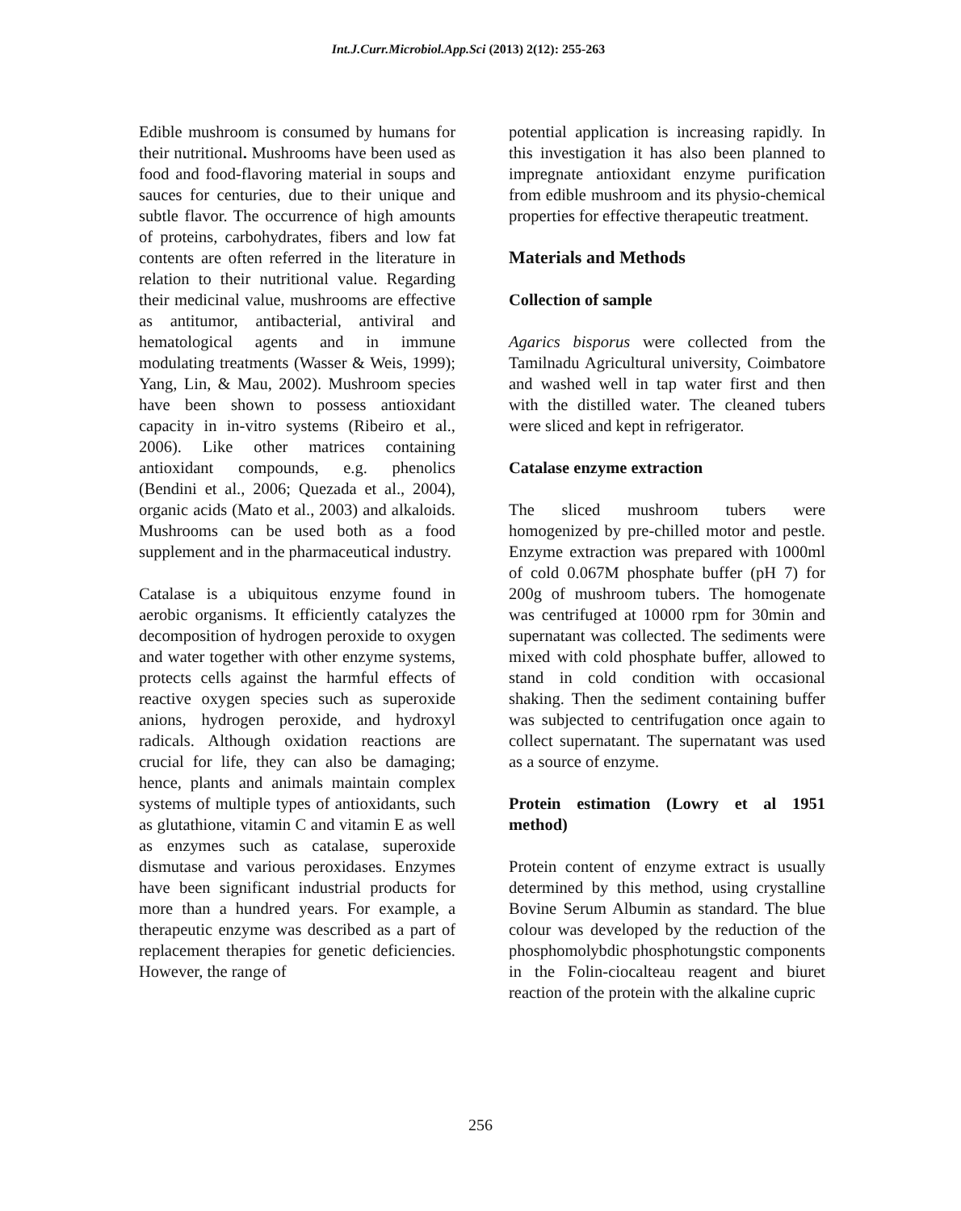Int.J.Curr.Microbiol.App.Sci (2013) 2(12): 255-263
Edible mushroom is consumed by humans for their nutritional. Mushrooms have been used as food and food-flavoring material in soups and sauces for centuries, due to their unique and subtle flavor. The occurrence of high amounts of proteins, carbohydrates, fibers and low fat contents are often referred in the literature in relation to their nutritional value. Regarding their medicinal value, mushrooms are effective as antitumor, antibacterial, antiviral and hematological agents and in immune modulating treatments (Wasser & Weis, 1999); Yang, Lin, & Mau, 2002). Mushroom species have been shown to possess antioxidant capacity in in-vitro systems (Ribeiro et al., 2006). Like other matrices containing antioxidant compounds, e.g. phenolics (Bendini et al., 2006; Quezada et al., 2004), organic acids (Mato et al., 2003) and alkaloids. Mushrooms can be used both as a food supplement and in the pharmaceutical industry.
Catalase is a ubiquitous enzyme found in aerobic organisms. It efficiently catalyzes the decomposition of hydrogen peroxide to oxygen and water together with other enzyme systems, protects cells against the harmful effects of reactive oxygen species such as superoxide anions, hydrogen peroxide, and hydroxyl radicals. Although oxidation reactions are crucial for life, they can also be damaging; hence, plants and animals maintain complex systems of multiple types of antioxidants, such as glutathione, vitamin C and vitamin E as well as enzymes such as catalase, superoxide dismutase and various peroxidases. Enzymes have been significant industrial products for more than a hundred years. For example, a therapeutic enzyme was described as a part of replacement therapies for genetic deficiencies. However, the range of
potential application is increasing rapidly. In this investigation it has also been planned to impregnate antioxidant enzyme purification from edible mushroom and its physio-chemical properties for effective therapeutic treatment.
Materials and Methods
Collection of sample
Agarics bisporus were collected from the Tamilnadu Agricultural university, Coimbatore and washed well in tap water first and then with the distilled water. The cleaned tubers were sliced and kept in refrigerator.
Catalase enzyme extraction
The sliced mushroom tubers were homogenized by pre-chilled motor and pestle. Enzyme extraction was prepared with 1000ml of cold 0.067M phosphate buffer (pH 7) for 200g of mushroom tubers. The homogenate was centrifuged at 10000 rpm for 30min and supernatant was collected. The sediments were mixed with cold phosphate buffer, allowed to stand in cold condition with occasional shaking. Then the sediment containing buffer was subjected to centrifugation once again to collect supernatant. The supernatant was used as a source of enzyme.
Protein estimation (Lowry et al 1951 method)
Protein content of enzyme extract is usually determined by this method, using crystalline Bovine Serum Albumin as standard. The blue colour was developed by the reduction of the phosphomolybdic phosphotungstic components in the Folin-ciocalteau reagent and biuret reaction of the protein with the alkaline cupric
256